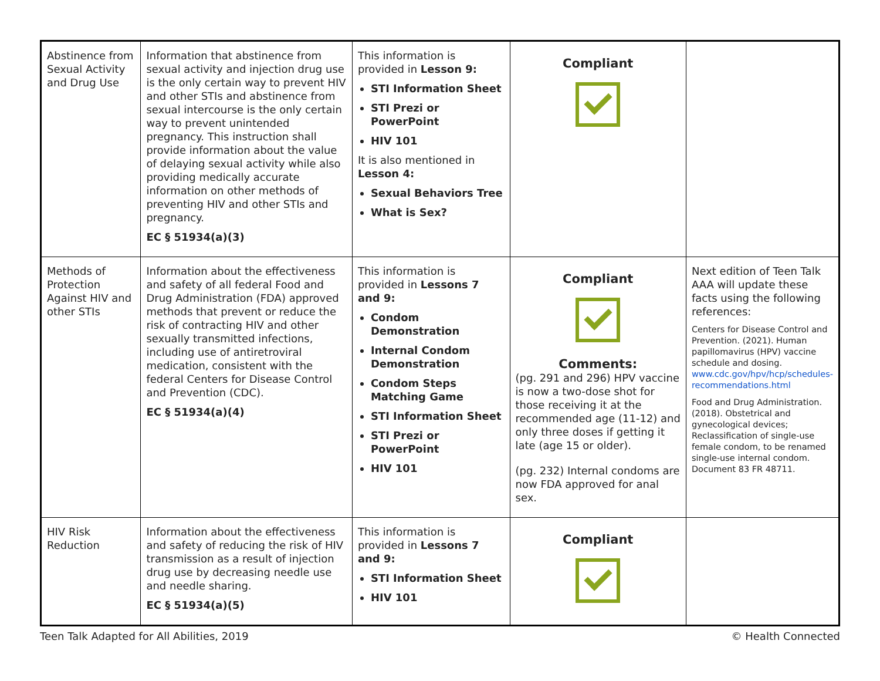| Abstinence from Sexual Activity and Drug Use | Information that abstinence from sexual activity and injection drug use is the only certain way to prevent HIV and other STIs and abstinence from sexual intercourse is the only certain way to prevent unintended pregnancy. This instruction shall provide information about the value of delaying sexual activity while also providing medically accurate information on other methods of preventing HIV and other STIs and pregnancy. EC § 51934(a)(3) | This information is provided in Lesson 9: STI Information Sheet STI Prezi or PowerPoint HIV 101 It is also mentioned in Lesson 4: Sexual Behaviors Tree What is Sex? | Compliant | |
| Methods of Protection Against HIV and other STIs | Information about the effectiveness and safety of all federal Food and Drug Administration (FDA) approved methods that prevent or reduce the risk of contracting HIV and other sexually transmitted infections, including use of antiretroviral medication, consistent with the federal Centers for Disease Control and Prevention (CDC). EC § 51934(a)(4) | This information is provided in Lessons 7 and 9: Condom Demonstration Internal Condom Demonstration Condom Steps Matching Game STI Information Sheet STI Prezi or PowerPoint HIV 101 | Compliant Comments: (pg. 291 and 296) HPV vaccine is now a two-dose shot for those receiving it at the recommended age (11-12) and only three doses if getting it late (age 15 or older). (pg. 232) Internal condoms are now FDA approved for anal sex. | Next edition of Teen Talk AAA will update these facts using the following references: Centers for Disease Control and Prevention. (2021). Human papillomavirus (HPV) vaccine schedule and dosing. www.cdc.gov/hpv/hcp/schedules-recommendations.html Food and Drug Administration. (2018). Obstetrical and gynecological devices; Reclassification of single-use female condom, to be renamed single-use internal condom. Document 83 FR 48711. |
| HIV Risk Reduction | Information about the effectiveness and safety of reducing the risk of HIV transmission as a result of injection drug use by decreasing needle use and needle sharing. EC § 51934(a)(5) | This information is provided in Lessons 7 and 9: STI Information Sheet HIV 101 | Compliant | |
Teen Talk Adapted for All Abilities, 2019 © Health Connected